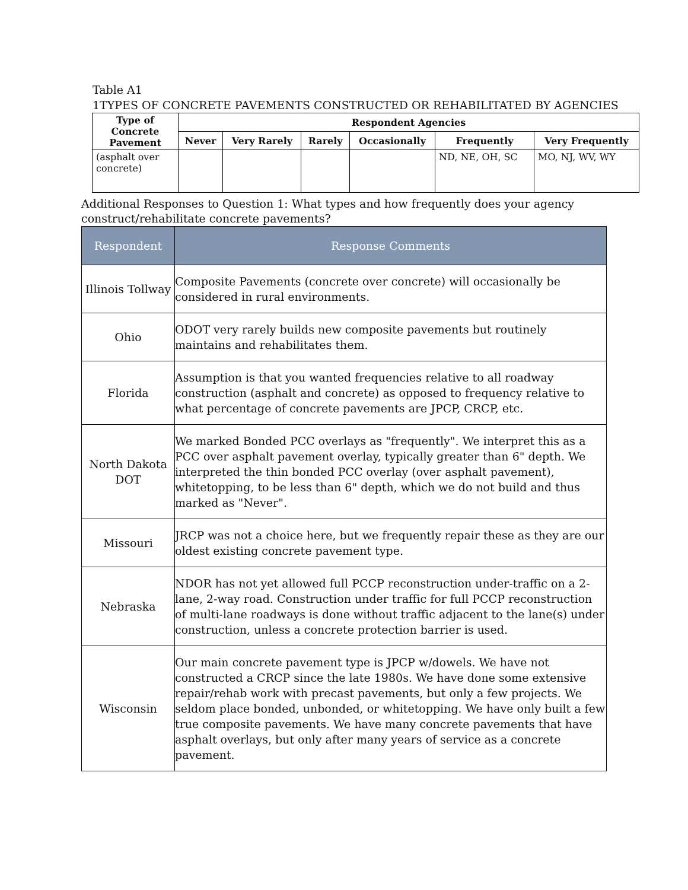Table A1
1TYPES OF CONCRETE PAVEMENTS CONSTRUCTED OR REHABILITATED BY AGENCIES
| Type of Concrete Pavement | Respondent Agencies | | | | | |
| --- | --- | --- | --- | --- | --- | --- |
| | Never | Very Rarely | Rarely | Occasionally | Frequently | Very Frequently |
| (asphalt over concrete) | | | | | ND, NE, OH, SC | MO, NJ, WV, WY |
Additional Responses to Question 1: What types and how frequently does your agency construct/rehabilitate concrete pavements?
| Respondent | Response Comments |
| --- | --- |
| Illinois Tollway | Composite Pavements (concrete over concrete) will occasionally be considered in rural environments. |
| Ohio | ODOT very rarely builds new composite pavements but routinely maintains and rehabilitates them. |
| Florida | Assumption is that you wanted frequencies relative to all roadway construction (asphalt and concrete) as opposed to frequency relative to what percentage of concrete pavements are JPCP, CRCP, etc. |
| North Dakota DOT | We marked Bonded PCC overlays as "frequently". We interpret this as a PCC over asphalt pavement overlay, typically greater than 6" depth. We interpreted the thin bonded PCC overlay (over asphalt pavement), whitetopping, to be less than 6" depth, which we do not build and thus marked as "Never". |
| Missouri | JRCP was not a choice here, but we frequently repair these as they are our oldest existing concrete pavement type. |
| Nebraska | NDOR has not yet allowed full PCCP reconstruction under-traffic on a 2-lane, 2-way road. Construction under traffic for full PCCP reconstruction of multi-lane roadways is done without traffic adjacent to the lane(s) under construction, unless a concrete protection barrier is used. |
| Wisconsin | Our main concrete pavement type is JPCP w/dowels. We have not constructed a CRCP since the late 1980s. We have done some extensive repair/rehab work with precast pavements, but only a few projects. We seldom place bonded, unbonded, or whitetopping. We have only built a few true composite pavements. We have many concrete pavements that have asphalt overlays, but only after many years of service as a concrete pavement. |